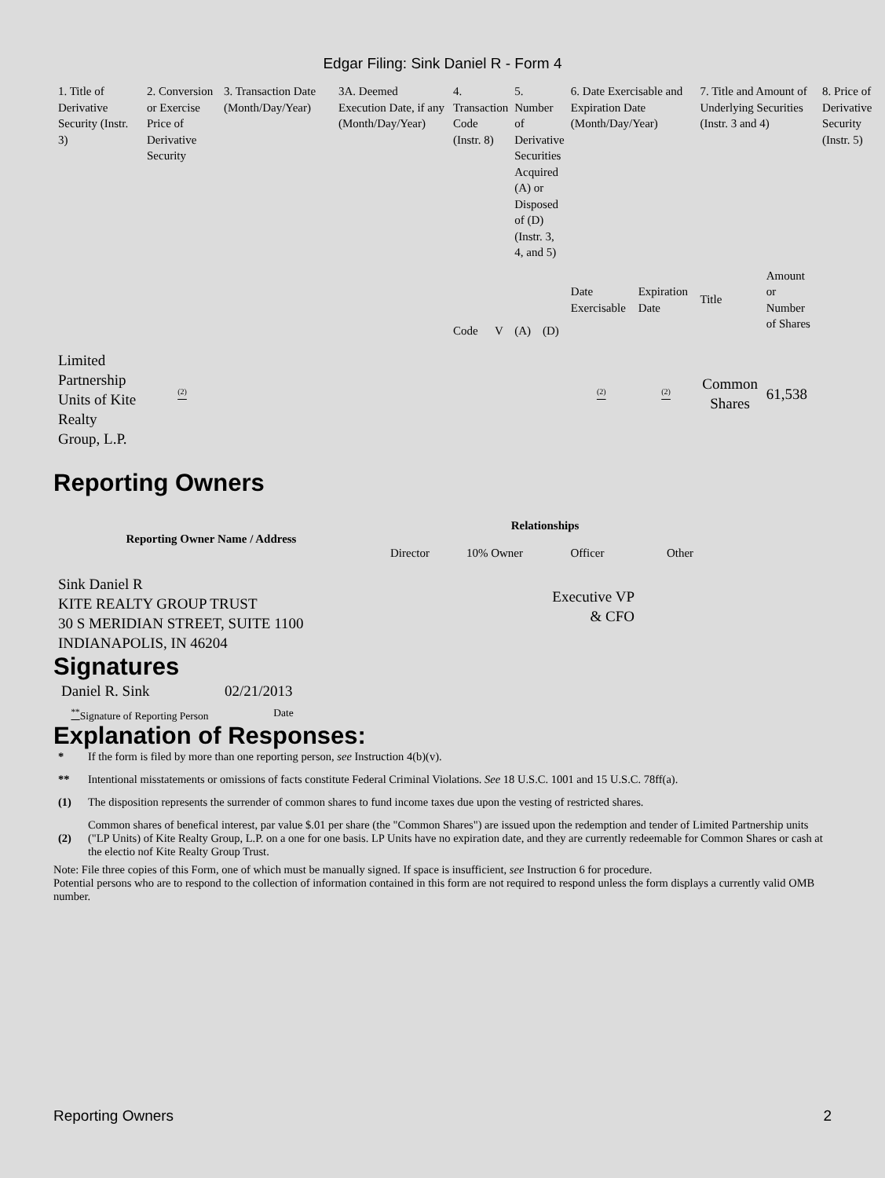Edgar Filing: Sink Daniel R - Form 4
| 1. Title of Derivative Security (Instr. 3) | 2. Conversion or Exercise Price of Derivative Security | 3. Transaction Date (Month/Day/Year) | 3A. Deemed Execution Date, if any (Month/Day/Year) | 4. Transaction Code (Instr. 8) | | 5. Number of Derivative Securities Acquired (A) or Disposed of (D) (Instr. 3, 4, and 5) | | 6. Date Exercisable and Expiration Date (Month/Day/Year) | | 7. Title and Amount of Underlying Securities (Instr. 3 and 4) | | 8. Price of Derivative Security (Instr. 5) |
| --- | --- | --- | --- | --- | --- | --- | --- | --- | --- | --- | --- | --- |
| | | | | Code | V | (A) | (D) | Date Exercisable | Expiration Date | Title | Amount or Number of Shares | |
| Limited Partnership Units of Kite Realty Group, L.P. | <sup>(2)</sup> | | | | | | | <sup>(2)</sup> | <sup>(2)</sup> | Common Shares | 61,538 | |
Reporting Owners
| Reporting Owner Name / Address | Relationships | | | |
| --- | --- | --- | --- | --- |
| | Director | 10% Owner | Officer | Other |
| Sink Daniel R KITE REALTY GROUP TRUST 30 S MERIDIAN STREET, SUITE 1100 INDIANAPOLIS, IN 46204 | | | Executive VP & CFO | |
Signatures
| Daniel R. Sink | 02/21/2013 |
| <sup>**</sup> Signature of Reporting Person | Date |
Explanation of Responses:
| * | If the form is filed by more than one reporting person, see Instruction 4(b)(v). |
| ** | Intentional misstatements or omissions of facts constitute Federal Criminal Violations. See 18 U.S.C. 1001 and 15 U.S.C. 78ff(a). |
| (1) | The disposition represents the surrender of common shares to fund income taxes due upon the vesting of restricted shares. |
| (2) | Common shares of benefical interest, par value $.01 per share (the "Common Shares") are issued upon the redemption and tender of Limited Partnership units ("LP Units) of Kite Realty Group, L.P. on a one for one basis. LP Units have no expiration date, and they are currently redeemable for Common Shares or cash at the electio nof Kite Realty Group Trust. |
Note: File three copies of this Form, one of which must be manually signed. If space is insufficient, see Instruction 6 for procedure.
Potential persons who are to respond to the collection of information contained in this form are not required to respond unless the form displays a currently valid OMB number.
Reporting Owners 2